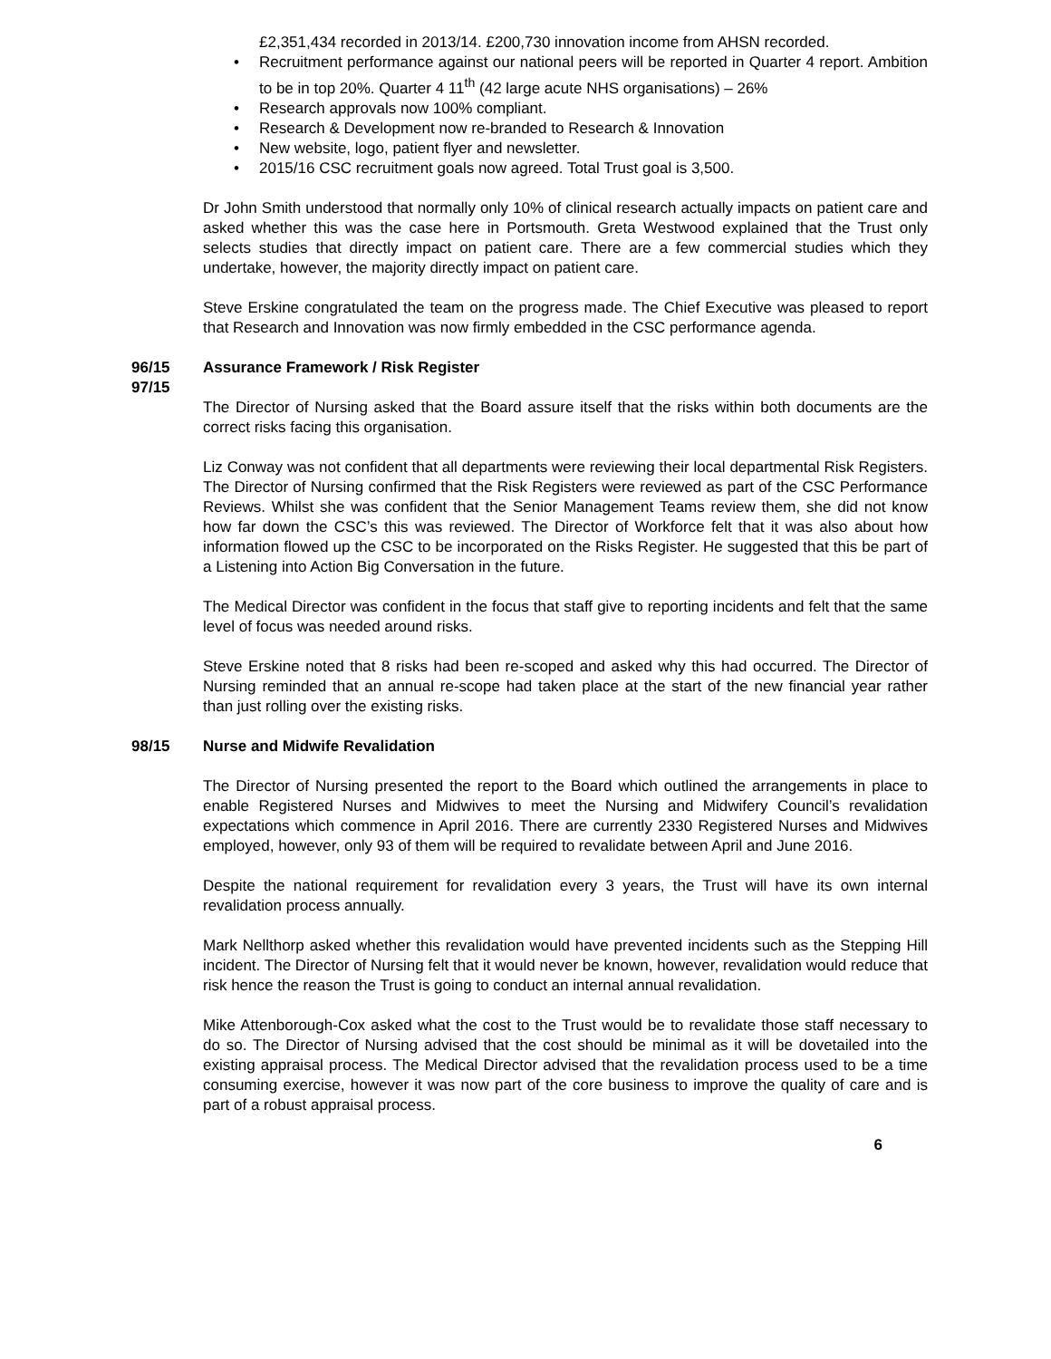£2,351,434 recorded in 2013/14. £200,730 innovation income from AHSN recorded.
• Recruitment performance against our national peers will be reported in Quarter 4 report. Ambition to be in top 20%. Quarter 4 11<sup>th</sup> (42 large acute NHS organisations) – 26%
• Research approvals now 100% compliant.
• Research & Development now re-branded to Research & Innovation
• New website, logo, patient flyer and newsletter.
• 2015/16 CSC recruitment goals now agreed. Total Trust goal is 3,500.
Dr John Smith understood that normally only 10% of clinical research actually impacts on patient care and asked whether this was the case here in Portsmouth. Greta Westwood explained that the Trust only selects studies that directly impact on patient care. There are a few commercial studies which they undertake, however, the majority directly impact on patient care.
Steve Erskine congratulated the team on the progress made. The Chief Executive was pleased to report that Research and Innovation was now firmly embedded in the CSC performance agenda.
96/15
97/15
Assurance Framework / Risk Register
The Director of Nursing asked that the Board assure itself that the risks within both documents are the correct risks facing this organisation.
Liz Conway was not confident that all departments were reviewing their local departmental Risk Registers. The Director of Nursing confirmed that the Risk Registers were reviewed as part of the CSC Performance Reviews. Whilst she was confident that the Senior Management Teams review them, she did not know how far down the CSC’s this was reviewed. The Director of Workforce felt that it was also about how information flowed up the CSC to be incorporated on the Risks Register. He suggested that this be part of a Listening into Action Big Conversation in the future.
The Medical Director was confident in the focus that staff give to reporting incidents and felt that the same level of focus was needed around risks.
Steve Erskine noted that 8 risks had been re-scoped and asked why this had occurred. The Director of Nursing reminded that an annual re-scope had taken place at the start of the new financial year rather than just rolling over the existing risks.
98/15 Nurse and Midwife Revalidation
The Director of Nursing presented the report to the Board which outlined the arrangements in place to enable Registered Nurses and Midwives to meet the Nursing and Midwifery Council’s revalidation expectations which commence in April 2016. There are currently 2330 Registered Nurses and Midwives employed, however, only 93 of them will be required to revalidate between April and June 2016.
Despite the national requirement for revalidation every 3 years, the Trust will have its own internal revalidation process annually.
Mark Nellthorp asked whether this revalidation would have prevented incidents such as the Stepping Hill incident. The Director of Nursing felt that it would never be known, however, revalidation would reduce that risk hence the reason the Trust is going to conduct an internal annual revalidation.
Mike Attenborough-Cox asked what the cost to the Trust would be to revalidate those staff necessary to do so. The Director of Nursing advised that the cost should be minimal as it will be dovetailed into the existing appraisal process. The Medical Director advised that the revalidation process used to be a time consuming exercise, however it was now part of the core business to improve the quality of care and is part of a robust appraisal process.
6